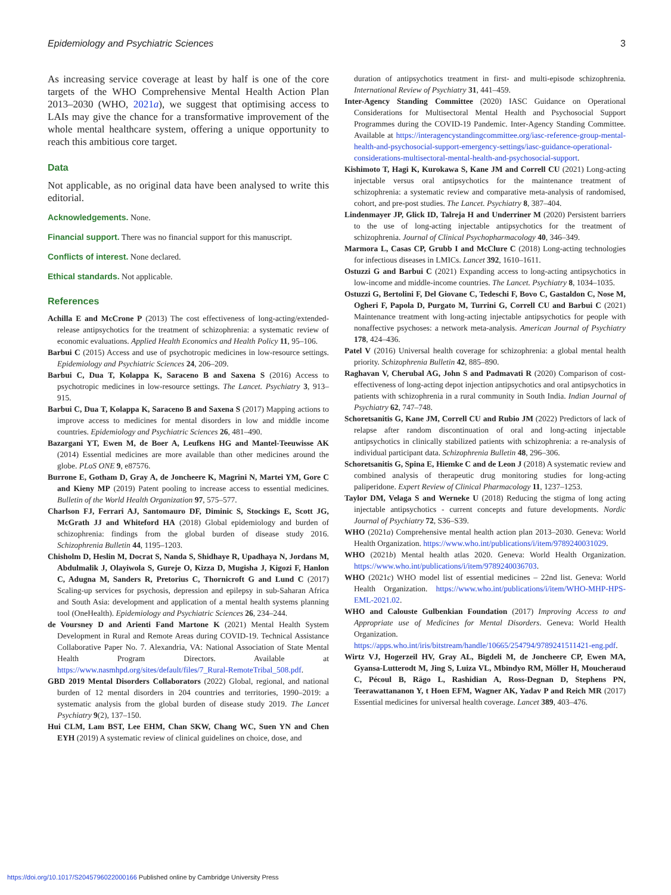Epidemiology and Psychiatric Sciences 3
As increasing service coverage at least by half is one of the core targets of the WHO Comprehensive Mental Health Action Plan 2013–2030 (WHO, 2021a), we suggest that optimising access to LAIs may give the chance for a transformative improvement of the whole mental healthcare system, offering a unique opportunity to reach this ambitious core target.
Data
Not applicable, as no original data have been analysed to write this editorial.
Acknowledgements. None.
Financial support. There was no financial support for this manuscript.
Conflicts of interest. None declared.
Ethical standards. Not applicable.
References
Achilla E and McCrone P (2013) The cost effectiveness of long-acting/extended-release antipsychotics for the treatment of schizophrenia: a systematic review of economic evaluations. Applied Health Economics and Health Policy 11, 95–106.
Barbui C (2015) Access and use of psychotropic medicines in low-resource settings. Epidemiology and Psychiatric Sciences 24, 206–209.
Barbui C, Dua T, Kolappa K, Saraceno B and Saxena S (2016) Access to psychotropic medicines in low-resource settings. The Lancet. Psychiatry 3, 913–915.
Barbui C, Dua T, Kolappa K, Saraceno B and Saxena S (2017) Mapping actions to improve access to medicines for mental disorders in low and middle income countries. Epidemiology and Psychiatric Sciences 26, 481–490.
Bazargani YT, Ewen M, de Boer A, Leufkens HG and Mantel-Teeuwisse AK (2014) Essential medicines are more available than other medicines around the globe. PLoS ONE 9, e87576.
Burrone E, Gotham D, Gray A, de Joncheere K, Magrini N, Martei YM, Gore C and Kieny MP (2019) Patent pooling to increase access to essential medicines. Bulletin of the World Health Organization 97, 575–577.
Charlson FJ, Ferrari AJ, Santomauro DF, Diminic S, Stockings E, Scott JG, McGrath JJ and Whiteford HA (2018) Global epidemiology and burden of schizophrenia: findings from the global burden of disease study 2016. Schizophrenia Bulletin 44, 1195–1203.
Chisholm D, Heslin M, Docrat S, Nanda S, Shidhaye R, Upadhaya N, Jordans M, Abdulmalik J, Olayiwola S, Gureje O, Kizza D, Mugisha J, Kigozi F, Hanlon C, Adugna M, Sanders R, Pretorius C, Thornicroft G and Lund C (2017) Scaling-up services for psychosis, depression and epilepsy in sub-Saharan Africa and South Asia: development and application of a mental health systems planning tool (OneHealth). Epidemiology and Psychiatric Sciences 26, 234–244.
de Voursney D and Arienti Fand Martone K (2021) Mental Health System Development in Rural and Remote Areas during COVID-19. Technical Assistance Collaborative Paper No. 7. Alexandria, VA: National Association of State Mental Health Program Directors. Available at https://www.nasmhpd.org/sites/default/files/7_Rural-RemoteTribal_508.pdf.
GBD 2019 Mental Disorders Collaborators (2022) Global, regional, and national burden of 12 mental disorders in 204 countries and territories, 1990–2019: a systematic analysis from the global burden of disease study 2019. The Lancet Psychiatry 9(2), 137–150.
Hui CLM, Lam BST, Lee EHM, Chan SKW, Chang WC, Suen YN and Chen EYH (2019) A systematic review of clinical guidelines on choice, dose, and
duration of antipsychotics treatment in first- and multi-episode schizophrenia. International Review of Psychiatry 31, 441–459.
Inter-Agency Standing Committee (2020) IASC Guidance on Operational Considerations for Multisectoral Mental Health and Psychosocial Support Programmes during the COVID-19 Pandemic. Inter-Agency Standing Committee. Available at https://interagencystandingcommittee.org/iasc-reference-group-mental-health-and-psychosocial-support-emergency-settings/iasc-guidance-operational-considerations-multisectoral-mental-health-and-psychosocial-support.
Kishimoto T, Hagi K, Kurokawa S, Kane JM and Correll CU (2021) Long-acting injectable versus oral antipsychotics for the maintenance treatment of schizophrenia: a systematic review and comparative meta-analysis of randomised, cohort, and pre-post studies. The Lancet. Psychiatry 8, 387–404.
Lindenmayer JP, Glick ID, Talreja H and Underriner M (2020) Persistent barriers to the use of long-acting injectable antipsychotics for the treatment of schizophrenia. Journal of Clinical Psychopharmacology 40, 346–349.
Marmora L, Casas CP, Grubb I and McClure C (2018) Long-acting technologies for infectious diseases in LMICs. Lancet 392, 1610–1611.
Ostuzzi G and Barbui C (2021) Expanding access to long-acting antipsychotics in low-income and middle-income countries. The Lancet. Psychiatry 8, 1034–1035.
Ostuzzi G, Bertolini F, Del Giovane C, Tedeschi F, Bovo C, Gastaldon C, Nose M, Ogheri F, Papola D, Purgato M, Turrini G, Correll CU and Barbui C (2021) Maintenance treatment with long-acting injectable antipsychotics for people with nonaffective psychoses: a network meta-analysis. American Journal of Psychiatry 178, 424–436.
Patel V (2016) Universal health coverage for schizophrenia: a global mental health priority. Schizophrenia Bulletin 42, 885–890.
Raghavan V, Cherubal AG, John S and Padmavati R (2020) Comparison of cost-effectiveness of long-acting depot injection antipsychotics and oral antipsychotics in patients with schizophrenia in a rural community in South India. Indian Journal of Psychiatry 62, 747–748.
Schoretsanitis G, Kane JM, Correll CU and Rubio JM (2022) Predictors of lack of relapse after random discontinuation of oral and long-acting injectable antipsychotics in clinically stabilized patients with schizophrenia: a re-analysis of individual participant data. Schizophrenia Bulletin 48, 296–306.
Schoretsanitis G, Spina E, Hiemke C and de Leon J (2018) A systematic review and combined analysis of therapeutic drug monitoring studies for long-acting paliperidone. Expert Review of Clinical Pharmacology 11, 1237–1253.
Taylor DM, Velaga S and Werneke U (2018) Reducing the stigma of long acting injectable antipsychotics - current concepts and future developments. Nordic Journal of Psychiatry 72, S36–S39.
WHO (2021a) Comprehensive mental health action plan 2013–2030. Geneva: World Health Organization. https://www.who.int/publications/i/item/9789240031029.
WHO (2021b) Mental health atlas 2020. Geneva: World Health Organization. https://www.who.int/publications/i/item/9789240036703.
WHO (2021c) WHO model list of essential medicines – 22nd list. Geneva: World Health Organization. https://www.who.int/publications/i/item/WHO-MHP-HPS-EML-2021.02.
WHO and Calouste Gulbenkian Foundation (2017) Improving Access to and Appropriate use of Medicines for Mental Disorders. Geneva: World Health Organization. https://apps.who.int/iris/bitstream/handle/10665/254794/9789241511421-eng.pdf.
Wirtz VJ, Hogerzeil HV, Gray AL, Bigdeli M, de Joncheere CP, Ewen MA, Gyansa-Lutterodt M, Jing S, Luiza VL, Mbindyo RM, Möller H, Moucheraud C, Pécoul B, Rägo L, Rashidian A, Ross-Degnan D, Stephens PN, Teerawattananon Y, t Hoen EFM, Wagner AK, Yadav P and Reich MR (2017) Essential medicines for universal health coverage. Lancet 389, 403–476.
https://doi.org/10.1017/S2045796022000166 Published online by Cambridge University Press